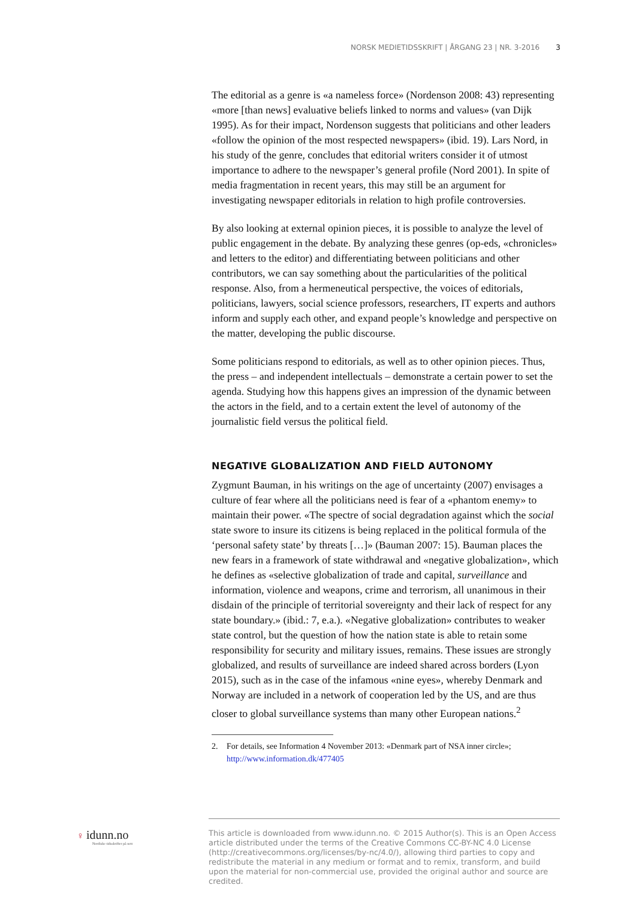NORSK MEDIETIDSSKRIFT | ÅRGANG 23 | NR. 3-2016 3
The editorial as a genre is «a nameless force» (Nordenson 2008: 43) representing «more [than news] evaluative beliefs linked to norms and values» (van Dijk 1995). As for their impact, Nordenson suggests that politicians and other leaders «follow the opinion of the most respected newspapers» (ibid. 19). Lars Nord, in his study of the genre, concludes that editorial writers consider it of utmost importance to adhere to the newspaper’s general profile (Nord 2001). In spite of media fragmentation in recent years, this may still be an argument for investigating newspaper editorials in relation to high profile controversies.
By also looking at external opinion pieces, it is possible to analyze the level of public engagement in the debate. By analyzing these genres (op-eds, «chronicles» and letters to the editor) and differentiating between politicians and other contributors, we can say something about the particularities of the political response. Also, from a hermeneutical perspective, the voices of editorials, politicians, lawyers, social science professors, researchers, IT experts and authors inform and supply each other, and expand people’s knowledge and perspective on the matter, developing the public discourse.
Some politicians respond to editorials, as well as to other opinion pieces. Thus, the press – and independent intellectuals – demonstrate a certain power to set the agenda. Studying how this happens gives an impression of the dynamic between the actors in the field, and to a certain extent the level of autonomy of the journalistic field versus the political field.
NEGATIVE GLOBALIZATION AND FIELD AUTONOMY
Zygmunt Bauman, in his writings on the age of uncertainty (2007) envisages a culture of fear where all the politicians need is fear of a «phantom enemy» to maintain their power. «The spectre of social degradation against which the social state swore to insure its citizens is being replaced in the political formula of the ‘personal safety state’ by threats […]» (Bauman 2007: 15). Bauman places the new fears in a framework of state withdrawal and «negative globalization», which he defines as «selective globalization of trade and capital, surveillance and information, violence and weapons, crime and terrorism, all unanimous in their disdain of the principle of territorial sovereignty and their lack of respect for any state boundary.» (ibid.: 7, e.a.). «Negative globalization» contributes to weaker state control, but the question of how the nation state is able to retain some responsibility for security and military issues, remains. These issues are strongly globalized, and results of surveillance are indeed shared across borders (Lyon 2015), such as in the case of the infamous «nine eyes», whereby Denmark and Norway are included in a network of cooperation led by the US, and are thus closer to global surveillance systems than many other European nations.<sup>2</sup>
2. For details, see Information 4 November 2013: «Denmark part of NSA inner circle»; http://www.information.dk/477405
♀ idunn.no
Nordiske tidsskrifter på nett
This article is downloaded from www.idunn.no. © 2015 Author(s). This is an Open Access article distributed under the terms of the Creative Commons CC-BY-NC 4.0 License (http://creativecommons.org/licenses/by-nc/4.0/), allowing third parties to copy and redistribute the material in any medium or format and to remix, transform, and build upon the material for non-commercial use, provided the original author and source are credited.